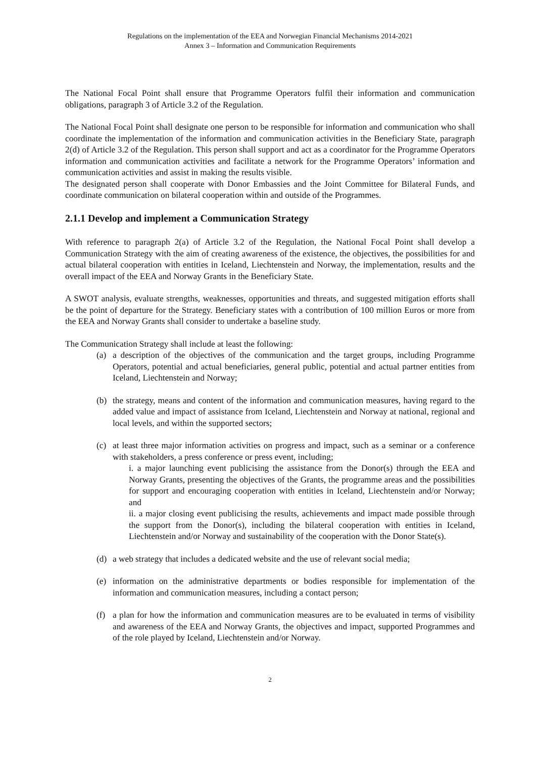Regulations on the implementation of the EEA and Norwegian Financial Mechanisms 2014-2021
Annex 3 – Information and Communication Requirements
The National Focal Point shall ensure that Programme Operators fulfil their information and communication obligations, paragraph 3 of Article 3.2 of the Regulation.
The National Focal Point shall designate one person to be responsible for information and communication who shall coordinate the implementation of the information and communication activities in the Beneficiary State, paragraph 2(d) of Article 3.2 of the Regulation. This person shall support and act as a coordinator for the Programme Operators information and communication activities and facilitate a network for the Programme Operators’ information and communication activities and assist in making the results visible.
The designated person shall cooperate with Donor Embassies and the Joint Committee for Bilateral Funds, and coordinate communication on bilateral cooperation within and outside of the Programmes.
2.1.1 Develop and implement a Communication Strategy
With reference to paragraph 2(a) of Article 3.2 of the Regulation, the National Focal Point shall develop a Communication Strategy with the aim of creating awareness of the existence, the objectives, the possibilities for and actual bilateral cooperation with entities in Iceland, Liechtenstein and Norway, the implementation, results and the overall impact of the EEA and Norway Grants in the Beneficiary State.
A SWOT analysis, evaluate strengths, weaknesses, opportunities and threats, and suggested mitigation efforts shall be the point of departure for the Strategy. Beneficiary states with a contribution of 100 million Euros or more from the EEA and Norway Grants shall consider to undertake a baseline study.
The Communication Strategy shall include at least the following:
(a) a description of the objectives of the communication and the target groups, including Programme Operators, potential and actual beneficiaries, general public, potential and actual partner entities from Iceland, Liechtenstein and Norway;
(b) the strategy, means and content of the information and communication measures, having regard to the added value and impact of assistance from Iceland, Liechtenstein and Norway at national, regional and local levels, and within the supported sectors;
(c) at least three major information activities on progress and impact, such as a seminar or a conference with stakeholders, a press conference or press event, including;
i. a major launching event publicising the assistance from the Donor(s) through the EEA and Norway Grants, presenting the objectives of the Grants, the programme areas and the possibilities for support and encouraging cooperation with entities in Iceland, Liechtenstein and/or Norway; and
ii. a major closing event publicising the results, achievements and impact made possible through the support from the Donor(s), including the bilateral cooperation with entities in Iceland, Liechtenstein and/or Norway and sustainability of the cooperation with the Donor State(s).
(d) a web strategy that includes a dedicated website and the use of relevant social media;
(e) information on the administrative departments or bodies responsible for implementation of the information and communication measures, including a contact person;
(f) a plan for how the information and communication measures are to be evaluated in terms of visibility and awareness of the EEA and Norway Grants, the objectives and impact, supported Programmes and of the role played by Iceland, Liechtenstein and/or Norway.
2